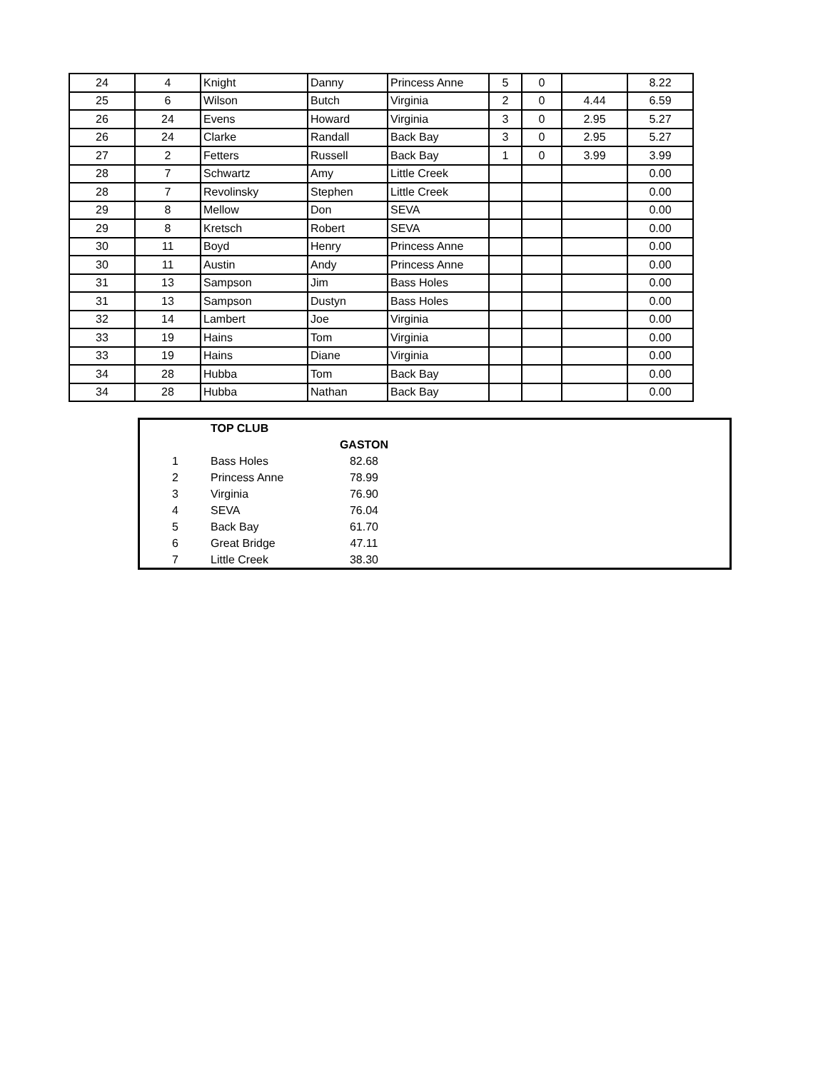| 24 | 4 | Knight | Danny | Princess Anne | 5 | 0 | | 8.22 |
| 25 | 6 | Wilson | Butch | Virginia | 2 | 0 | 4.44 | 6.59 |
| 26 | 24 | Evens | Howard | Virginia | 3 | 0 | 2.95 | 5.27 |
| 26 | 24 | Clarke | Randall | Back Bay | 3 | 0 | 2.95 | 5.27 |
| 27 | 2 | Fetters | Russell | Back Bay | 1 | 0 | 3.99 | 3.99 |
| 28 | 7 | Schwartz | Amy | Little Creek | | | | 0.00 |
| 28 | 7 | Revolinsky | Stephen | Little Creek | | | | 0.00 |
| 29 | 8 | Mellow | Don | SEVA | | | | 0.00 |
| 29 | 8 | Kretsch | Robert | SEVA | | | | 0.00 |
| 30 | 11 | Boyd | Henry | Princess Anne | | | | 0.00 |
| 30 | 11 | Austin | Andy | Princess Anne | | | | 0.00 |
| 31 | 13 | Sampson | Jim | Bass Holes | | | | 0.00 |
| 31 | 13 | Sampson | Dustyn | Bass Holes | | | | 0.00 |
| 32 | 14 | Lambert | Joe | Virginia | | | | 0.00 |
| 33 | 19 | Hains | Tom | Virginia | | | | 0.00 |
| 33 | 19 | Hains | Diane | Virginia | | | | 0.00 |
| 34 | 28 | Hubba | Tom | Back Bay | | | | 0.00 |
| 34 | 28 | Hubba | Nathan | Back Bay | | | | 0.00 |
| | TOP CLUB | |
| | | GASTON |
| 1 | Bass Holes | 82.68 |
| 2 | Princess Anne | 78.99 |
| 3 | Virginia | 76.90 |
| 4 | SEVA | 76.04 |
| 5 | Back Bay | 61.70 |
| 6 | Great Bridge | 47.11 |
| 7 | Little Creek | 38.30 |